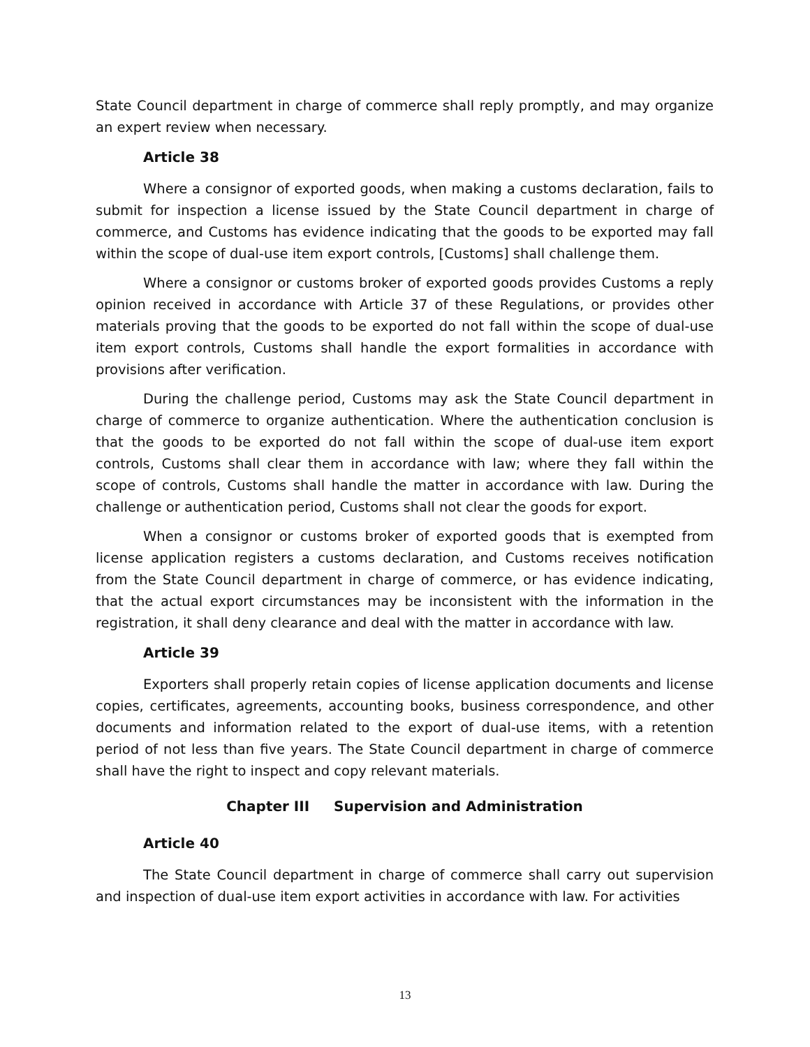State Council department in charge of commerce shall reply promptly, and may organize an expert review when necessary.
Article 38
Where a consignor of exported goods, when making a customs declaration, fails to submit for inspection a license issued by the State Council department in charge of commerce, and Customs has evidence indicating that the goods to be exported may fall within the scope of dual-use item export controls, [Customs] shall challenge them.
Where a consignor or customs broker of exported goods provides Customs a reply opinion received in accordance with Article 37 of these Regulations, or provides other materials proving that the goods to be exported do not fall within the scope of dual-use item export controls, Customs shall handle the export formalities in accordance with provisions after verification.
During the challenge period, Customs may ask the State Council department in charge of commerce to organize authentication. Where the authentication conclusion is that the goods to be exported do not fall within the scope of dual-use item export controls, Customs shall clear them in accordance with law; where they fall within the scope of controls, Customs shall handle the matter in accordance with law. During the challenge or authentication period, Customs shall not clear the goods for export.
When a consignor or customs broker of exported goods that is exempted from license application registers a customs declaration, and Customs receives notification from the State Council department in charge of commerce, or has evidence indicating, that the actual export circumstances may be inconsistent with the information in the registration, it shall deny clearance and deal with the matter in accordance with law.
Article 39
Exporters shall properly retain copies of license application documents and license copies, certificates, agreements, accounting books, business correspondence, and other documents and information related to the export of dual-use items, with a retention period of not less than five years. The State Council department in charge of commerce shall have the right to inspect and copy relevant materials.
Chapter III Supervision and Administration
Article 40
The State Council department in charge of commerce shall carry out supervision and inspection of dual-use item export activities in accordance with law. For activities
13